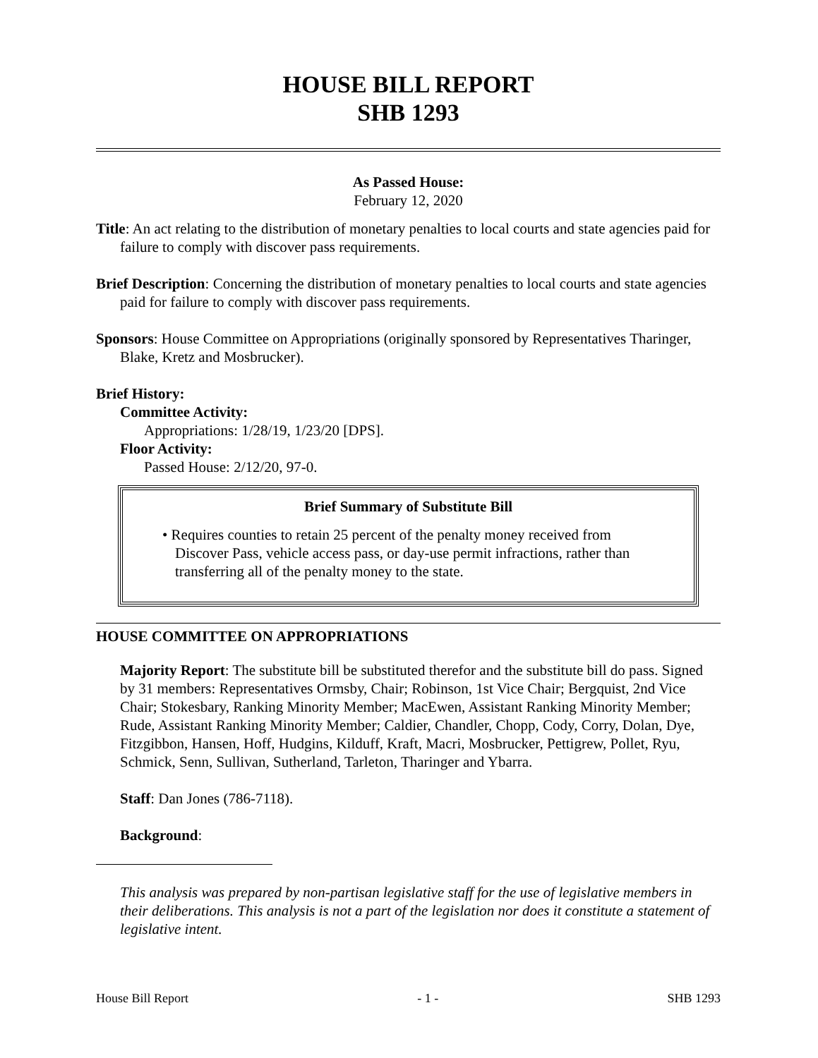HOUSE BILL REPORT
SHB 1293
As Passed House:
February 12, 2020
Title: An act relating to the distribution of monetary penalties to local courts and state agencies paid for failure to comply with discover pass requirements.
Brief Description: Concerning the distribution of monetary penalties to local courts and state agencies paid for failure to comply with discover pass requirements.
Sponsors: House Committee on Appropriations (originally sponsored by Representatives Tharinger, Blake, Kretz and Mosbrucker).
Brief History:
Committee Activity:
Appropriations: 1/28/19, 1/23/20 [DPS].
Floor Activity:
Passed House: 2/12/20, 97-0.
Brief Summary of Substitute Bill
• Requires counties to retain 25 percent of the penalty money received from Discover Pass, vehicle access pass, or day-use permit infractions, rather than transferring all of the penalty money to the state.
HOUSE COMMITTEE ON APPROPRIATIONS
Majority Report: The substitute bill be substituted therefor and the substitute bill do pass. Signed by 31 members: Representatives Ormsby, Chair; Robinson, 1st Vice Chair; Bergquist, 2nd Vice Chair; Stokesbary, Ranking Minority Member; MacEwen, Assistant Ranking Minority Member; Rude, Assistant Ranking Minority Member; Caldier, Chandler, Chopp, Cody, Corry, Dolan, Dye, Fitzgibbon, Hansen, Hoff, Hudgins, Kilduff, Kraft, Macri, Mosbrucker, Pettigrew, Pollet, Ryu, Schmick, Senn, Sullivan, Sutherland, Tarleton, Tharinger and Ybarra.
Staff: Dan Jones (786-7118).
Background:
This analysis was prepared by non-partisan legislative staff for the use of legislative members in their deliberations. This analysis is not a part of the legislation nor does it constitute a statement of legislative intent.
House Bill Report - 1 - SHB 1293